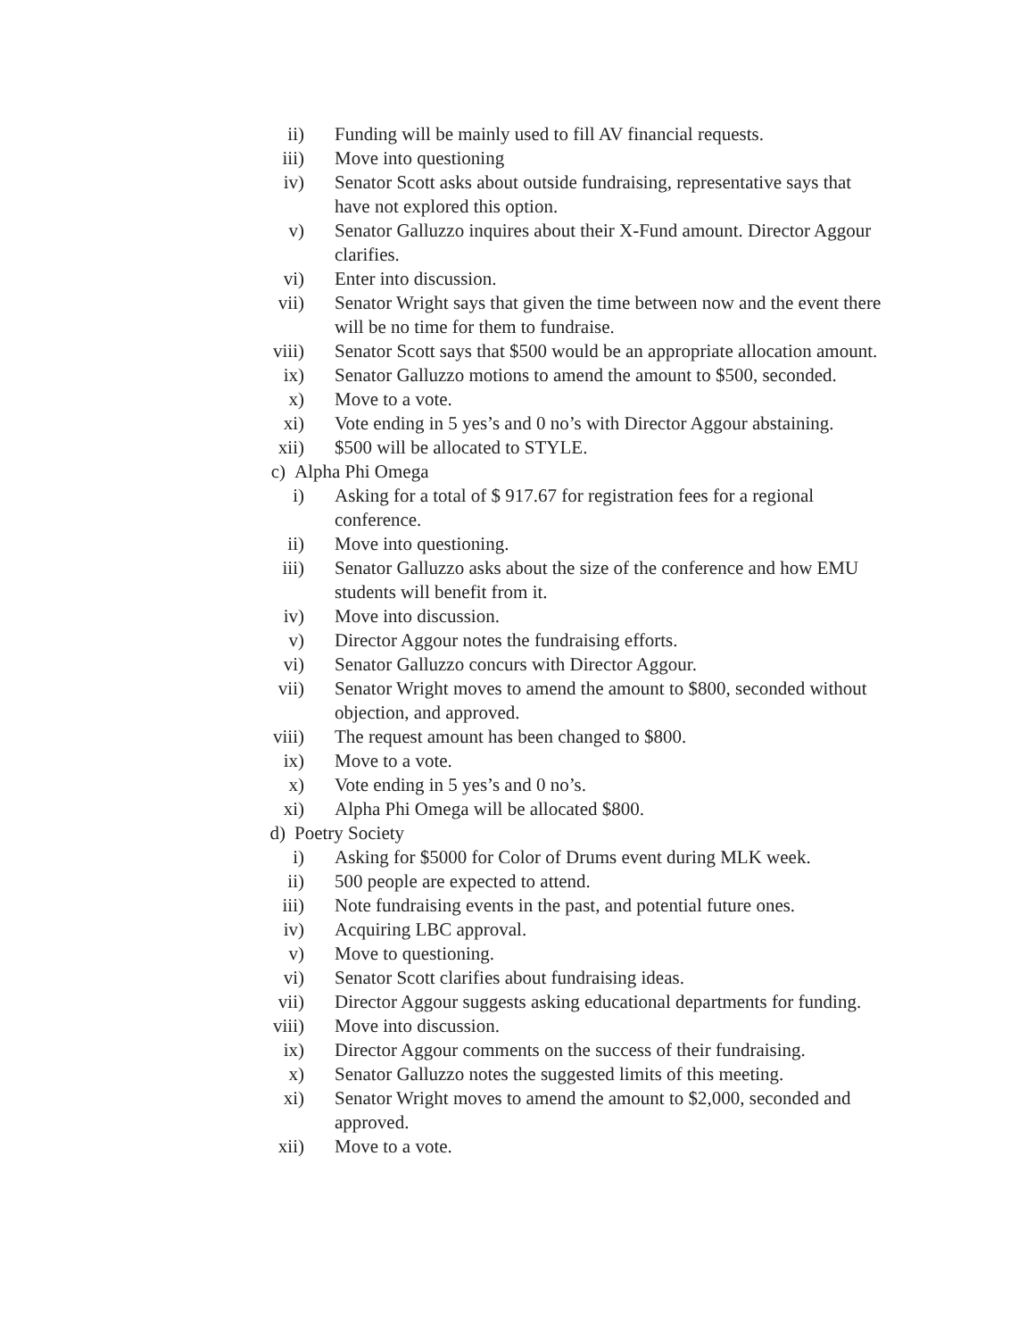ii) Funding will be mainly used to fill AV financial requests.
iii) Move into questioning
iv) Senator Scott asks about outside fundraising, representative says that have not explored this option.
v) Senator Galluzzo inquires about their X-Fund amount. Director Aggour clarifies.
vi) Enter into discussion.
vii) Senator Wright says that given the time between now and the event there will be no time for them to fundraise.
viii) Senator Scott says that $500 would be an appropriate allocation amount.
ix) Senator Galluzzo motions to amend the amount to $500, seconded.
x) Move to a vote.
xi) Vote ending in 5 yes’s and 0 no’s with Director Aggour abstaining.
xii) $500 will be allocated to STYLE.
c) Alpha Phi Omega
i) Asking for a total of $ 917.67 for registration fees for a regional conference.
ii) Move into questioning.
iii) Senator Galluzzo asks about the size of the conference and how EMU students will benefit from it.
iv) Move into discussion.
v) Director Aggour notes the fundraising efforts.
vi) Senator Galluzzo concurs with Director Aggour.
vii) Senator Wright moves to amend the amount to $800, seconded without objection, and approved.
viii) The request amount has been changed to $800.
ix) Move to a vote.
x) Vote ending in 5 yes’s and 0 no’s.
xi) Alpha Phi Omega will be allocated $800.
d) Poetry Society
i) Asking for $5000 for Color of Drums event during MLK week.
ii) 500 people are expected to attend.
iii) Note fundraising events in the past, and potential future ones.
iv) Acquiring LBC approval.
v) Move to questioning.
vi) Senator Scott clarifies about fundraising ideas.
vii) Director Aggour suggests asking educational departments for funding.
viii) Move into discussion.
ix) Director Aggour comments on the success of their fundraising.
x) Senator Galluzzo notes the suggested limits of this meeting.
xi) Senator Wright moves to amend the amount to $2,000, seconded and approved.
xii) Move to a vote.